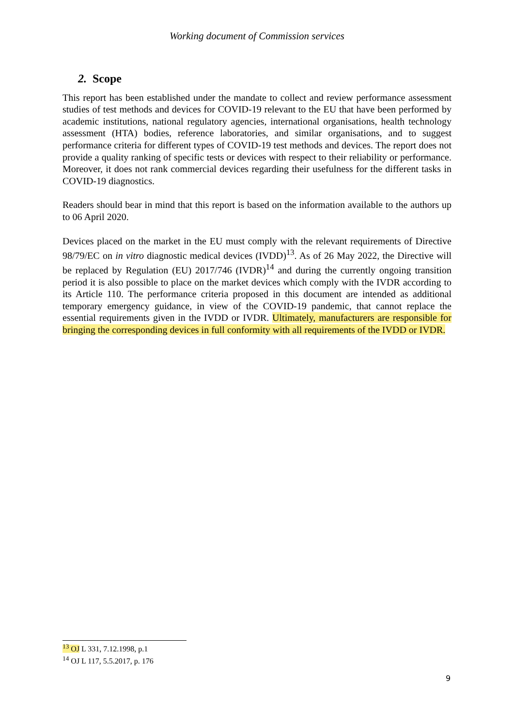Working document of Commission services
2. Scope
This report has been established under the mandate to collect and review performance assessment studies of test methods and devices for COVID-19 relevant to the EU that have been performed by academic institutions, national regulatory agencies, international organisations, health technology assessment (HTA) bodies, reference laboratories, and similar organisations, and to suggest performance criteria for different types of COVID-19 test methods and devices. The report does not provide a quality ranking of specific tests or devices with respect to their reliability or performance. Moreover, it does not rank commercial devices regarding their usefulness for the different tasks in COVID-19 diagnostics.
Readers should bear in mind that this report is based on the information available to the authors up to 06 April 2020.
Devices placed on the market in the EU must comply with the relevant requirements of Directive 98/79/EC on in vitro diagnostic medical devices (IVDD)<sup>13</sup>. As of 26 May 2022, the Directive will be replaced by Regulation (EU) 2017/746 (IVDR)<sup>14</sup> and during the currently ongoing transition period it is also possible to place on the market devices which comply with the IVDR according to its Article 110. The performance criteria proposed in this document are intended as additional temporary emergency guidance, in view of the COVID-19 pandemic, that cannot replace the essential requirements given in the IVDD or IVDR. Ultimately, manufacturers are responsible for bringing the corresponding devices in full conformity with all requirements of the IVDD or IVDR.
<sup>13</sup> OJ L 331, 7.12.1998, p.1
<sup>14</sup> OJ L 117, 5.5.2017, p. 176
9